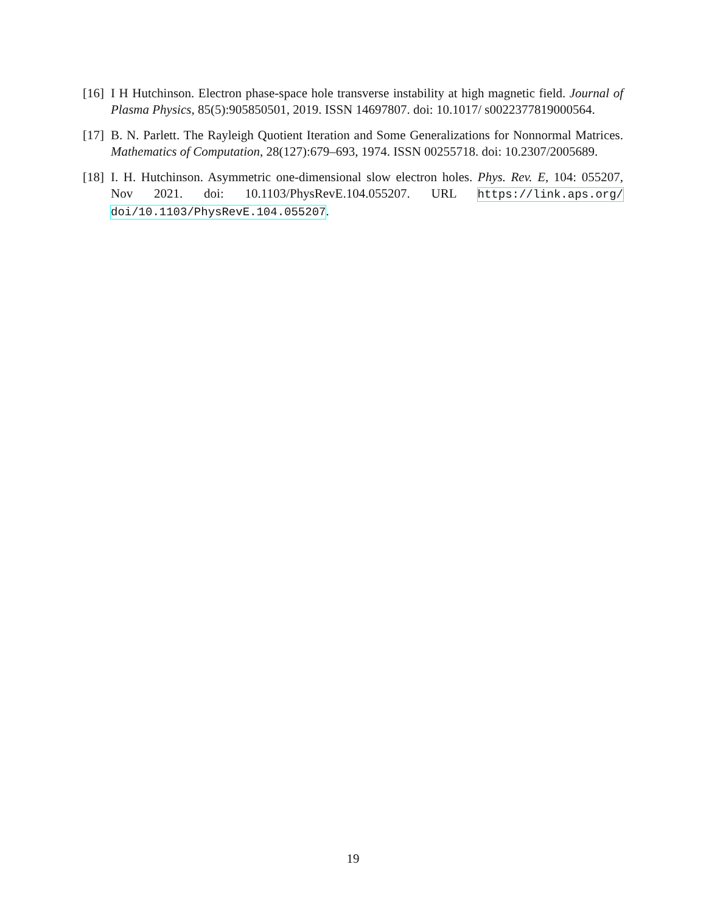[16]
I H Hutchinson. Electron phase-space hole transverse instability at high magnetic field. Journal of Plasma Physics, 85(5):905850501, 2019. ISSN 14697807. doi: 10.1017/ s0022377819000564.
[17]
B. N. Parlett. The Rayleigh Quotient Iteration and Some Generalizations for Nonnormal Matrices. Mathematics of Computation, 28(127):679–693, 1974. ISSN 00255718. doi: 10.2307/2005689.
[18]
I. H. Hutchinson. Asymmetric one-dimensional slow electron holes. Phys. Rev. E, 104: 055207, Nov 2021. doi: 10.1103/PhysRevE.104.055207. URL https://link.aps.org/ doi/10.1103/PhysRevE.104.055207.
19